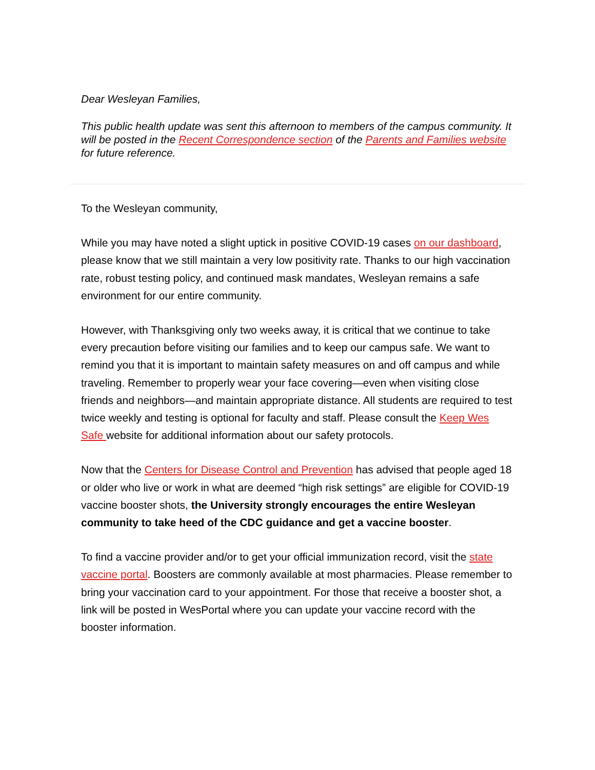Dear Wesleyan Families,
This public health update was sent this afternoon to members of the campus community. It will be posted in the Recent Correspondence section of the Parents and Families website for future reference.
To the Wesleyan community,
While you may have noted a slight uptick in positive COVID-19 cases on our dashboard, please know that we still maintain a very low positivity rate. Thanks to our high vaccination rate, robust testing policy, and continued mask mandates, Wesleyan remains a safe environment for our entire community.
However, with Thanksgiving only two weeks away, it is critical that we continue to take every precaution before visiting our families and to keep our campus safe. We want to remind you that it is important to maintain safety measures on and off campus and while traveling. Remember to properly wear your face covering—even when visiting close friends and neighbors—and maintain appropriate distance. All students are required to test twice weekly and testing is optional for faculty and staff. Please consult the Keep Wes Safe website for additional information about our safety protocols.
Now that the Centers for Disease Control and Prevention has advised that people aged 18 or older who live or work in what are deemed “high risk settings” are eligible for COVID-19 vaccine booster shots, the University strongly encourages the entire Wesleyan community to take heed of the CDC guidance and get a vaccine booster.
To find a vaccine provider and/or to get your official immunization record, visit the state vaccine portal. Boosters are commonly available at most pharmacies. Please remember to bring your vaccination card to your appointment. For those that receive a booster shot, a link will be posted in WesPortal where you can update your vaccine record with the booster information.